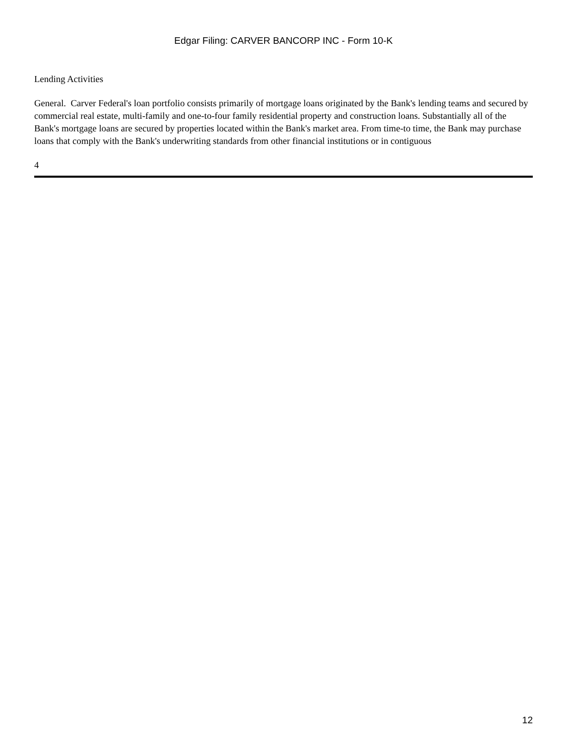Edgar Filing: CARVER BANCORP INC - Form 10-K
Lending Activities
General. Carver Federal's loan portfolio consists primarily of mortgage loans originated by the Bank's lending teams and secured by commercial real estate, multi-family and one-to-four family residential property and construction loans. Substantially all of the Bank's mortgage loans are secured by properties located within the Bank's market area. From time-to time, the Bank may purchase loans that comply with the Bank's underwriting standards from other financial institutions or in contiguous
4
12